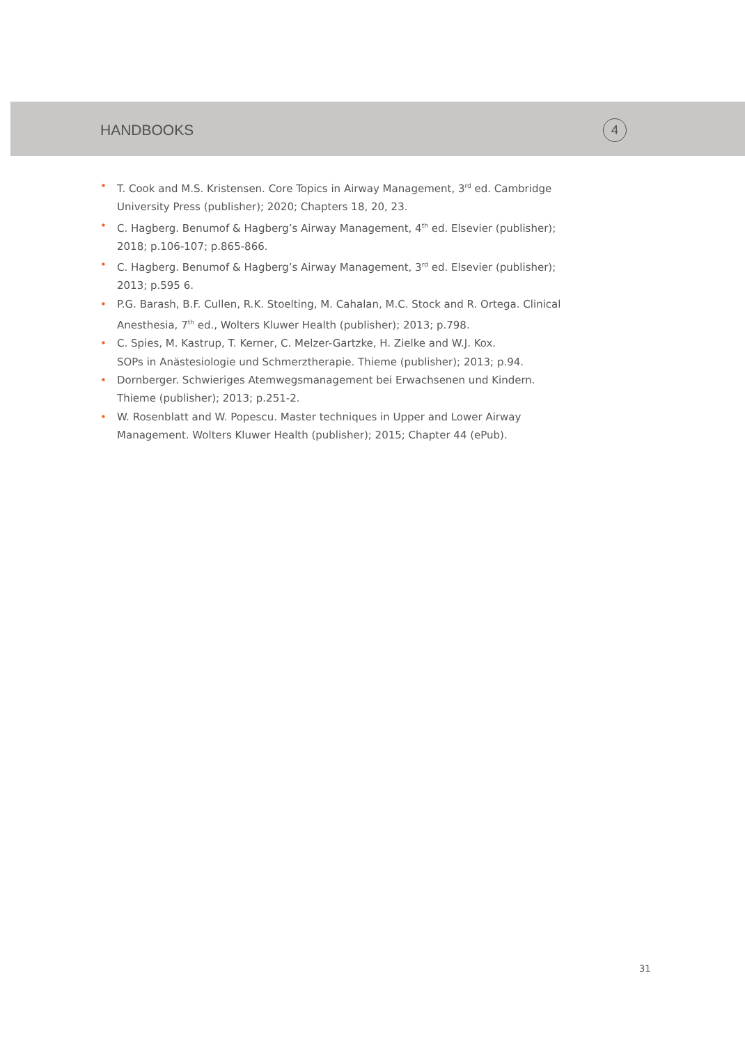HANDBOOKS
4
• T. Cook and M.S. Kristensen. Core Topics in Airway Management, 3<sup>rd</sup> ed. Cambridge University Press (publisher); 2020; Chapters 18, 20, 23.
• C. Hagberg. Benumof & Hagberg’s Airway Management, 4<sup>th</sup> ed. Elsevier (publisher); 2018; p.106-107; p.865-866.
• C. Hagberg. Benumof & Hagberg’s Airway Management, 3<sup>rd</sup> ed. Elsevier (publisher); 2013; p.595 6.
• P.G. Barash, B.F. Cullen, R.K. Stoelting, M. Cahalan, M.C. Stock and R. Ortega. Clinical Anesthesia, 7<sup>th</sup> ed., Wolters Kluwer Health (publisher); 2013; p.798.
• C. Spies, M. Kastrup, T. Kerner, C. Melzer-Gartzke, H. Zielke and W.J. Kox.
SOPs in Anästesiologie und Schmerztherapie. Thieme (publisher); 2013; p.94.
• Dornberger. Schwieriges Atemwegsmanagement bei Erwachsenen und Kindern.
Thieme (publisher); 2013; p.251-2.
• W. Rosenblatt and W. Popescu. Master techniques in Upper and Lower Airway
Management. Wolters Kluwer Health (publisher); 2015; Chapter 44 (ePub).
31